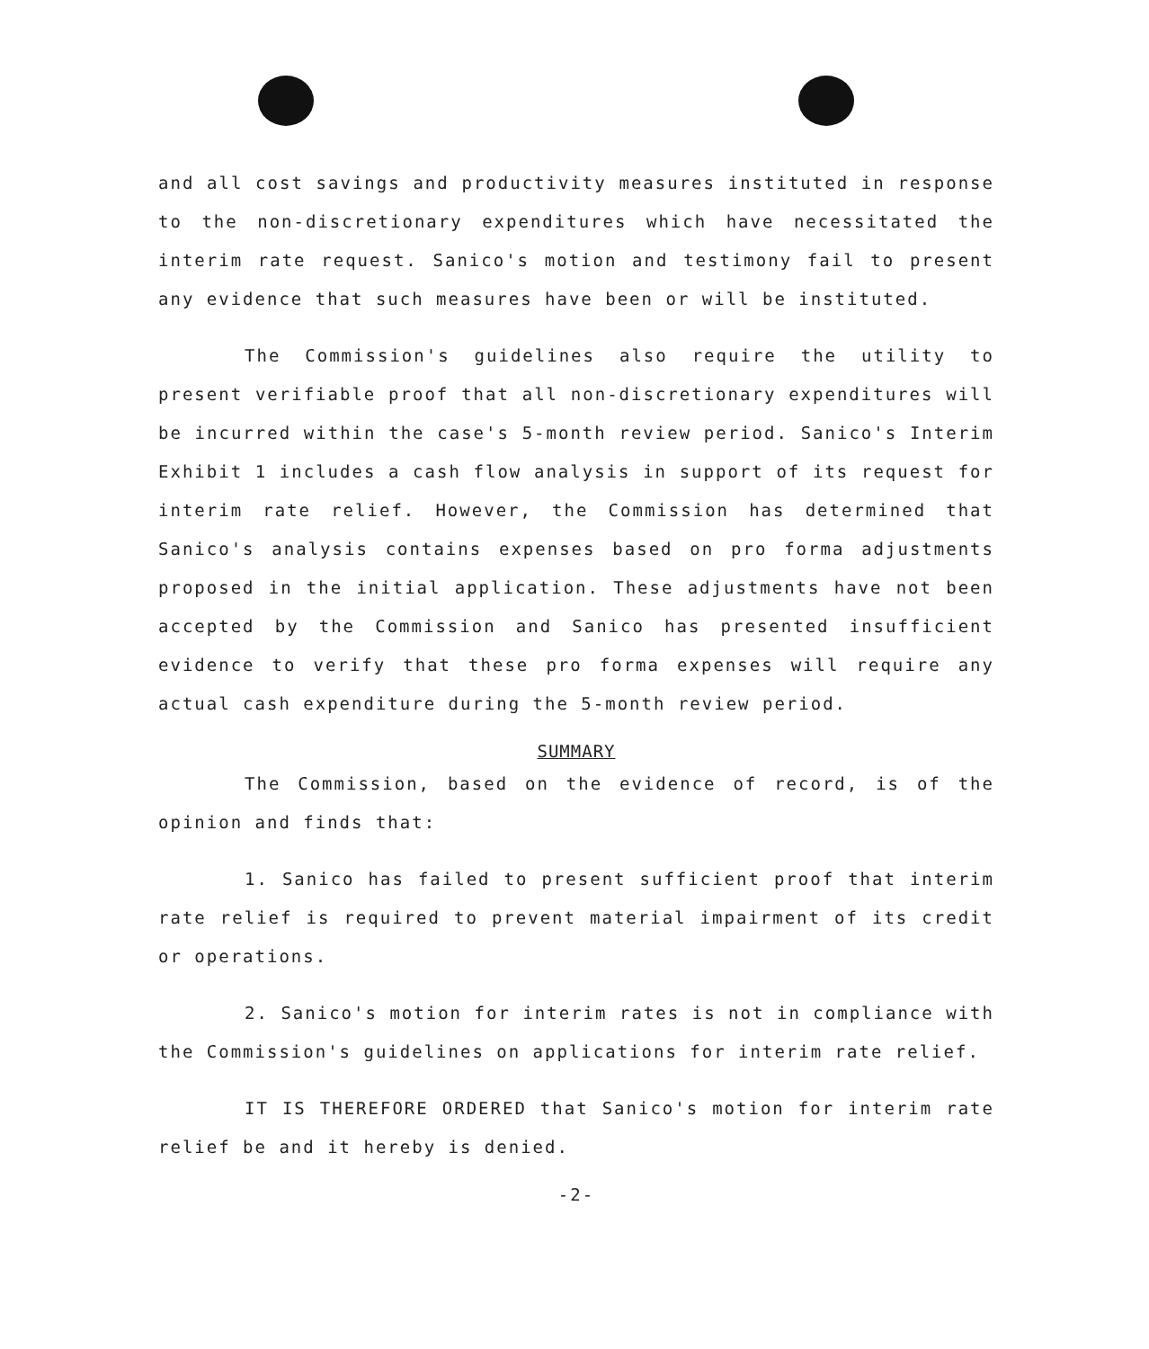and all cost savings and productivity measures instituted in response to the non-discretionary expenditures which have necessitated the interim rate request. Sanico's motion and testimony fail to present any evidence that such measures have been or will be instituted.
The Commission's guidelines also require the utility to present verifiable proof that all non-discretionary expenditures will be incurred within the case's 5-month review period. Sanico's Interim Exhibit 1 includes a cash flow analysis in support of its request for interim rate relief. However, the Commission has determined that Sanico's analysis contains expenses based on pro forma adjustments proposed in the initial application. These adjustments have not been accepted by the Commission and Sanico has presented insufficient evidence to verify that these pro forma expenses will require any actual cash expenditure during the 5-month review period.
SUMMARY
The Commission, based on the evidence of record, is of the opinion and finds that:
1. Sanico has failed to present sufficient proof that interim rate relief is required to prevent material impairment of its credit or operations.
2. Sanico's motion for interim rates is not in compliance with the Commission's guidelines on applications for interim rate relief.
IT IS THEREFORE ORDERED that Sanico's motion for interim rate relief be and it hereby is denied.
-2-